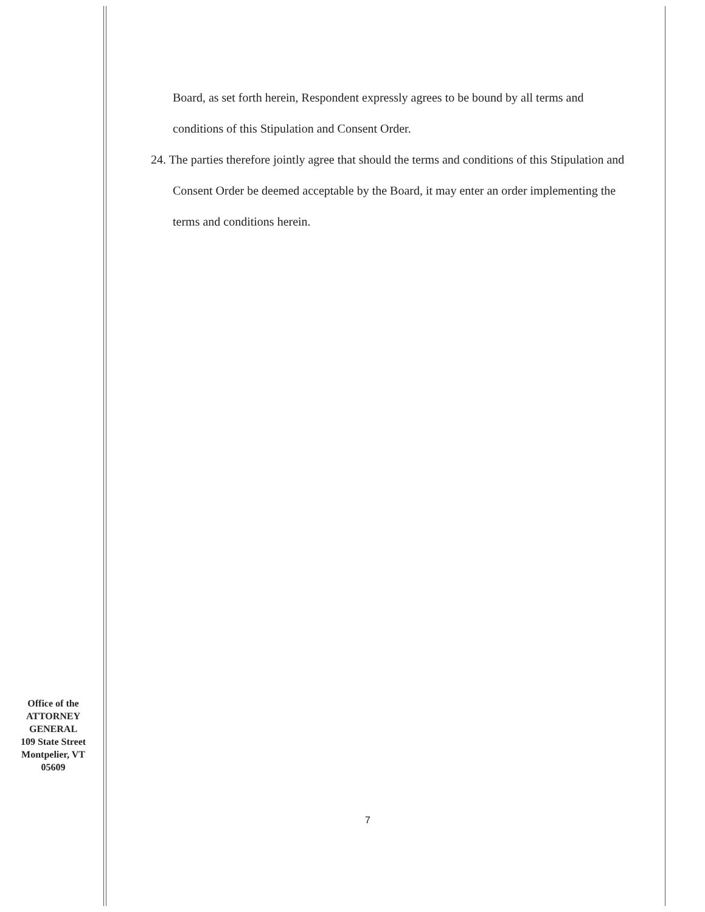Board, as set forth herein, Respondent expressly agrees to be bound by all terms and conditions of this Stipulation and Consent Order.
24. The parties therefore jointly agree that should the terms and conditions of this Stipulation and Consent Order be deemed acceptable by the Board, it may enter an order implementing the terms and conditions herein.
Office of the
ATTORNEY
GENERAL
109 State Street
Montpelier, VT
05609
7